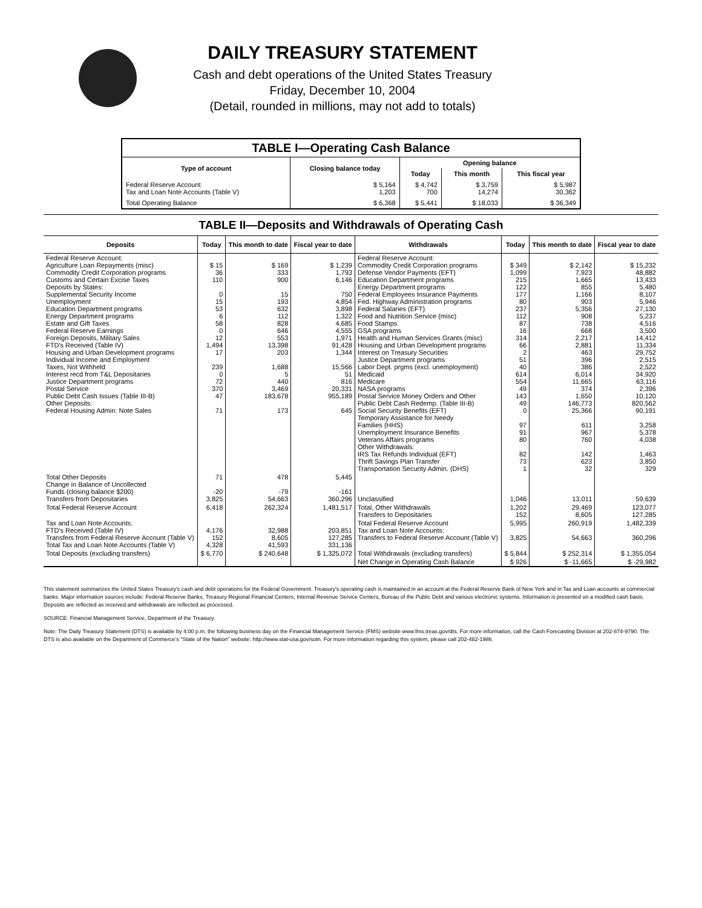DAILY TREASURY STATEMENT
Cash and debt operations of the United States Treasury
Friday, December 10, 2004
(Detail, rounded in millions, may not add to totals)
| TABLE I—Operating Cash Balance | | | | |
| Type of account | Closing balance today | Opening balance | | |
| | | Today | This month | This fiscal year |
| Federal Reserve Account Tax and Loan Note Accounts (Table V) | $ 5,164 1,203 | $ 4,742 700 | $ 3,759 14,274 | $ 5,987 30,362 |
| Total Operating Balance | $ 6,368 | $ 5,441 | $ 18,033 | $ 36,349 |
| TABLE II—Deposits and Withdrawals of Operating Cash | | | | | | | |
| Deposits | Today | This month to date | Fiscal year to date | Withdrawals | Today | This month to date | Fiscal year to date |
| Federal Reserve Account: Agriculture Loan Repayments (misc) Commodity Credit Corporation programs Customs and Certain Excise Taxes Deposits by States: Supplemental Security Income Unemployment Education Department programs Energy Department programs Estate and Gift Taxes Federal Reserve Earnings Foreign Deposits, Military Sales FTD's Received (Table IV) Housing and Urban Development programs Individual Income and Employment Taxes, Not Withheld Interest recd from T&L Depositaries Justice Department programs Postal Service Public Debt Cash Issues (Table III-B) Other Deposits: Federal Housing Admin: Note Sales | $ 15 36 110 0 15 53 6 58 0 12 1,494 17 239 0 72 370 47 71 | $ 169 333 900 15 193 632 112 828 646 553 13,398 203 1,688 5 440 3,469 183,678 173 | $ 1,239 1,793 6,146 750 4,854 3,898 1,322 4,685 4,555 1,971 91,428 1,344 15,566 51 816 20,331 955,189 645 | Federal Reserve Account: Commodity Credit Corporation programs Defense Vendor Payments (EFT) Education Department programs Energy Department programs Federal Employees Insurance Payments Fed. Highway Administration programs Federal Salaries (EFT) Food and Nutrition Service (misc) Food Stamps GSA programs Health and Human Services Grants (misc) Housing and Urban Development programs Interest on Treasury Securities Justice Department programs Labor Dept. prgms (excl. unemployment) Medicaid Medicare NASA programs Postal Service Money Orders and Other Public Debt Cash Redemp. (Table III-B) Social Security Benefits (EFT) Temporary Assistance for Needy Families (HHS) Unemployment Insurance Benefits Veterans Affairs programs Other Withdrawals: IRS Tax Refunds Individual (EFT) Thrift Savings Plan Transfer Transportation Security Admin. (DHS) | $ 349 1,099 215 122 177 80 237 112 87 16 314 66 2 51 40 614 554 49 143 49 0 97 91 80 82 73 1 | $ 2,142 7,923 1,665 855 1,166 903 5,356 908 738 668 2,217 2,881 463 396 386 6,014 11,665 374 1,650 146,773 25,366 611 967 760 142 623 32 | $ 15,232 48,882 13,433 5,480 8,107 5,946 27,130 5,237 4,516 3,500 14,412 11,334 29,752 2,515 2,522 34,920 63,116 2,396 10,120 820,562 90,191 3,258 5,378 4,038 1,463 3,850 329 |
| Total Other Deposits Change in Balance of Uncollected Funds (closing balance $200) Transfers from Depositaries | 71 -20 3,825 | 478 -79 54,663 | 5,445 -161 360,296 | Unclassified | 1,046 | 13,011 | 59,639 |
| Total Federal Reserve Account | 6,418 | 262,324 | 1,481,517 | Total, Other Withdrawals Transfers to Depositaries | 1,202 152 | 29,469 8,605 | 123,077 127,285 |
| Tax and Loan Note Accounts: FTD's Received (Table IV) Transfers from Federal Reserve Account (Table V) Total Tax and Loan Note Accounts (Table V) | 4,176 152 4,328 | 32,988 8,605 41,593 | 203,851 127,285 331,136 | Total Federal Reserve Account Tax and Loan Note Accounts: Transfers to Federal Reserve Account (Table V) | 5,995 3,825 | 260,919 54,663 | 1,482,339 360,296 |
| Total Deposits (excluding transfers) | $ 6,770 | $ 240,648 | $ 1,325,072 | Total Withdrawals (excluding transfers) | $ 5,844 | $ 252,314 | $ 1,355,054 |
| | | | | Net Change in Operating Cash Balance | $ 926 | $ -11,665 | $ -29,982 |
This statement summarizes the United States Treasury's cash and debt operations for the Federal Government. Treasury's operating cash is maintained in an account at the Federal Reserve Bank of New York and in Tax and Loan accounts at commercial banks. Major information sources include: Federal Reserve Banks, Treasury Regional Financial Centers, Internal Revenue Service Centers, Bureau of the Public Debt and various electronic systems. Information is presented on a modified cash basis. Deposits are reflected as received and withdrawals are reflected as processed.
SOURCE: Financial Management Service, Department of the Treasury.
Note: The Daily Treasury Statement (DTS) is available by 4:00 p.m. the following business day on the Financial Management Service (FMS) website www.fms.treas.gov/dts. For more information, call the Cash Forecasting Division at 202-874-9790. The DTS is also available on the Department of Commerce's "State of the Nation" website: http://www.stat-usa.gov/sotn. For more information regarding this system, please call 202-482-1986.